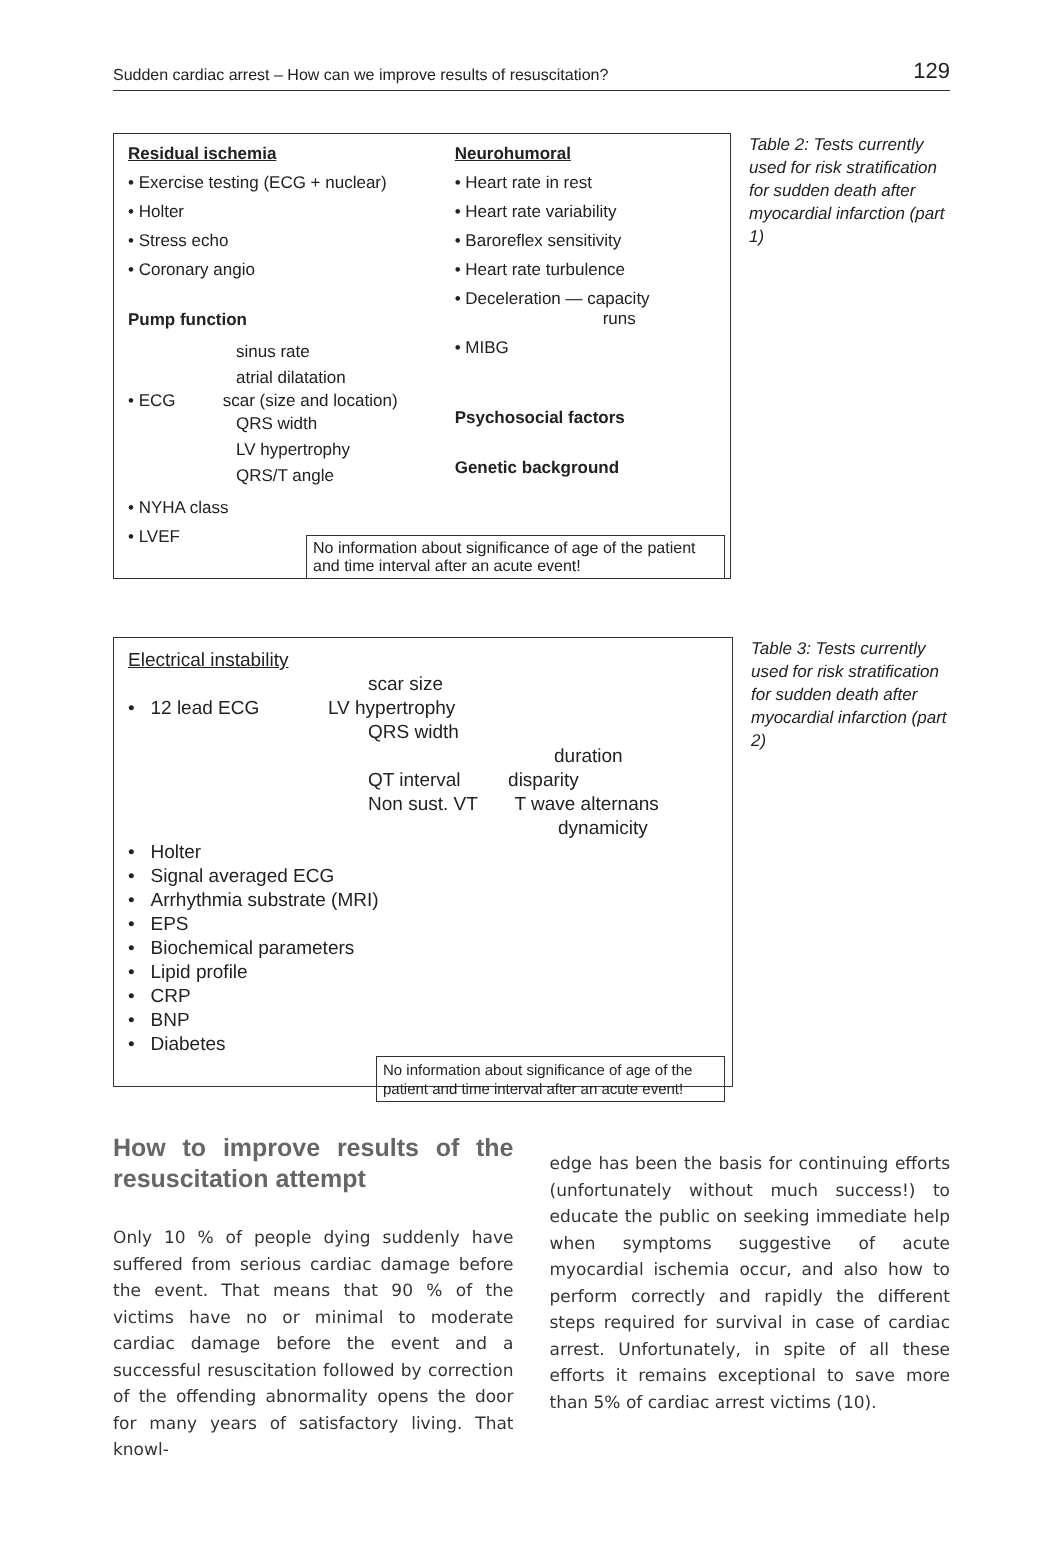Sudden cardiac arrest – How can we improve results of resuscitation? 129
Residual ischemia
• Exercise testing (ECG + nuclear)
• Holter
• Stress echo
• Coronary angio
Pump function
sinus rate
atrial dilatation
• ECG scar (size and location)
QRS width
LV hypertrophy
QRS/T angle
• NYHA class
• LVEF
Neurohumoral
• Heart rate in rest
• Heart rate variability
• Baroreflex sensitivity
• Heart rate turbulence
• Deceleration — capacity
runs
• MIBG
Psychosocial factors
Genetic background
No information about significance of age of the patient and time interval after an acute event!
Table 2: Tests currently used for risk stratification for sudden death after myocardial infarction (part 1)
Electrical instability
scar size
• 12 lead ECG LV hypertrophy
QRS width
duration
QT interval disparity
Non sust. VT T wave alternans
dynamicity
• Holter
• Signal averaged ECG
• Arrhythmia substrate (MRI)
• EPS
• Biochemical parameters
• Lipid profile
• CRP
• BNP
• Diabetes
No information about significance of age of the patient and time interval after an acute event!
Table 3: Tests currently used for risk stratification for sudden death after myocardial infarction (part 2)
How to improve results of the resuscitation attempt
Only 10 % of people dying suddenly have suffered from serious cardiac damage before the event. That means that 90 % of the victims have no or minimal to moderate cardiac damage before the event and a successful resuscitation followed by correction of the offending abnormality opens the door for many years of satisfactory living. That knowl-
edge has been the basis for continuing efforts (unfortunately without much success!) to educate the public on seeking immediate help when symptoms suggestive of acute myocardial ischemia occur, and also how to perform correctly and rapidly the different steps required for survival in case of cardiac arrest. Unfortunately, in spite of all these efforts it remains exceptional to save more than 5% of cardiac arrest victims (10).